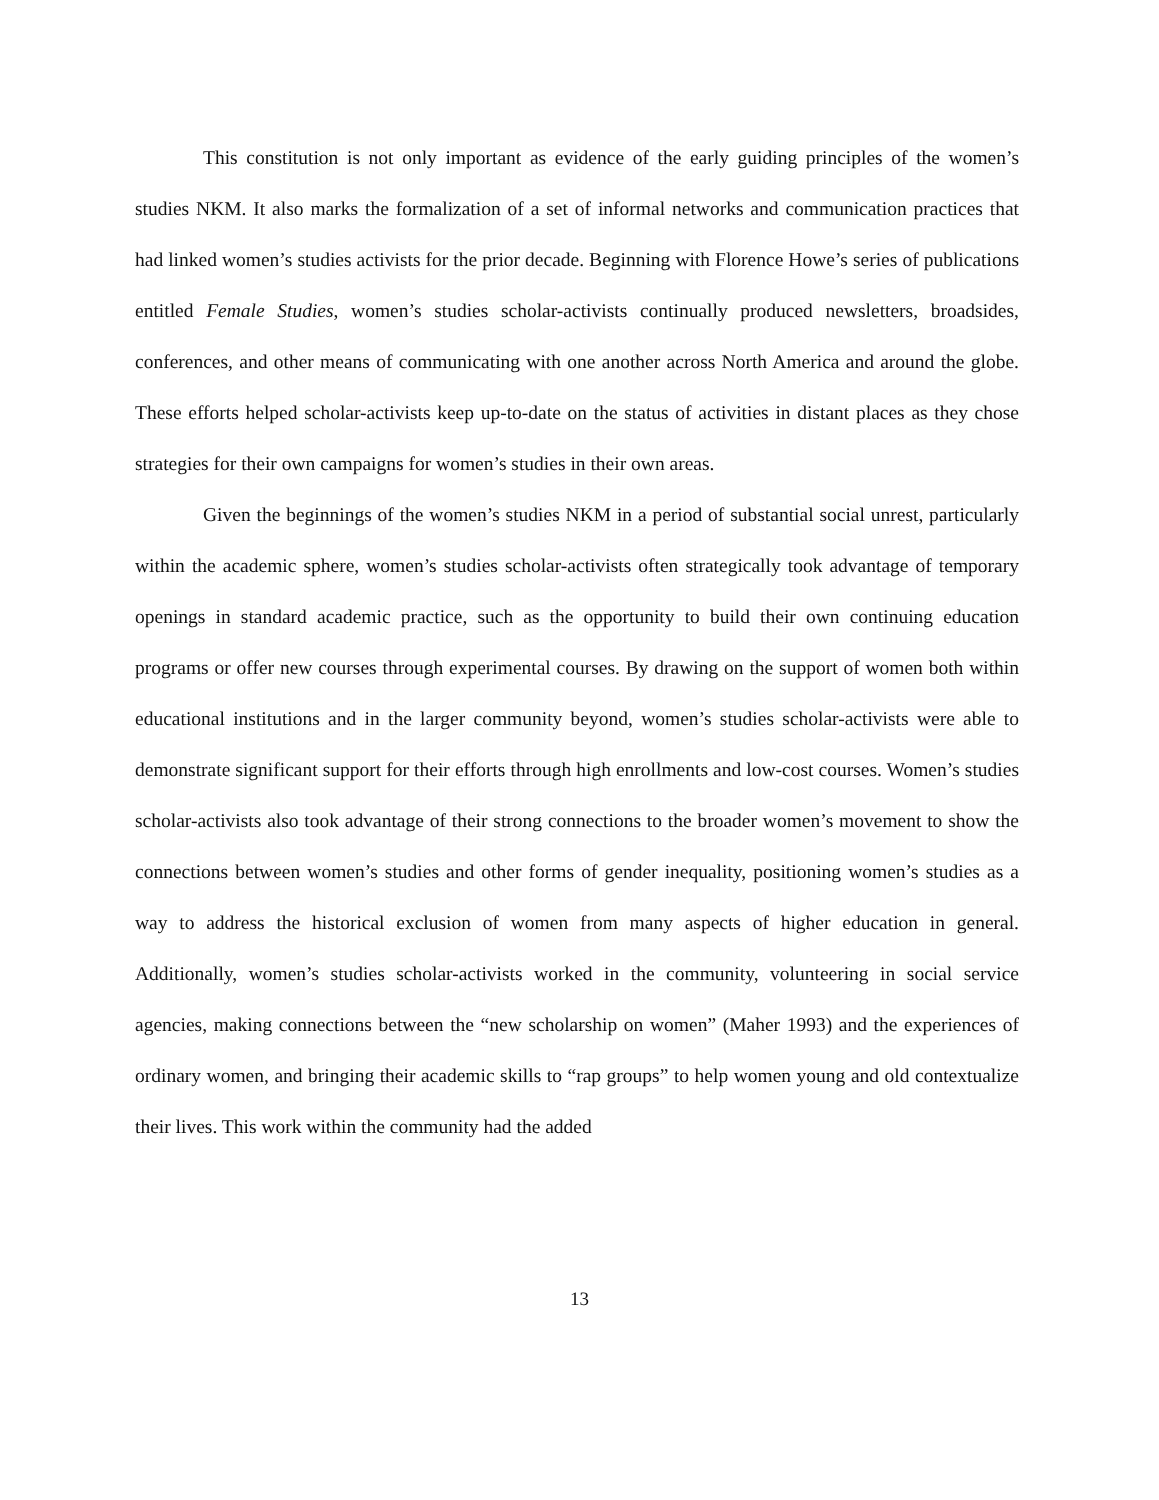This constitution is not only important as evidence of the early guiding principles of the women’s studies NKM. It also marks the formalization of a set of informal networks and communication practices that had linked women’s studies activists for the prior decade. Beginning with Florence Howe’s series of publications entitled Female Studies, women’s studies scholar-activists continually produced newsletters, broadsides, conferences, and other means of communicating with one another across North America and around the globe. These efforts helped scholar-activists keep up-to-date on the status of activities in distant places as they chose strategies for their own campaigns for women’s studies in their own areas.
Given the beginnings of the women’s studies NKM in a period of substantial social unrest, particularly within the academic sphere, women’s studies scholar-activists often strategically took advantage of temporary openings in standard academic practice, such as the opportunity to build their own continuing education programs or offer new courses through experimental courses. By drawing on the support of women both within educational institutions and in the larger community beyond, women’s studies scholar-activists were able to demonstrate significant support for their efforts through high enrollments and low-cost courses. Women’s studies scholar-activists also took advantage of their strong connections to the broader women’s movement to show the connections between women’s studies and other forms of gender inequality, positioning women’s studies as a way to address the historical exclusion of women from many aspects of higher education in general. Additionally, women’s studies scholar-activists worked in the community, volunteering in social service agencies, making connections between the “new scholarship on women” (Maher 1993) and the experiences of ordinary women, and bringing their academic skills to “rap groups” to help women young and old contextualize their lives. This work within the community had the added
13